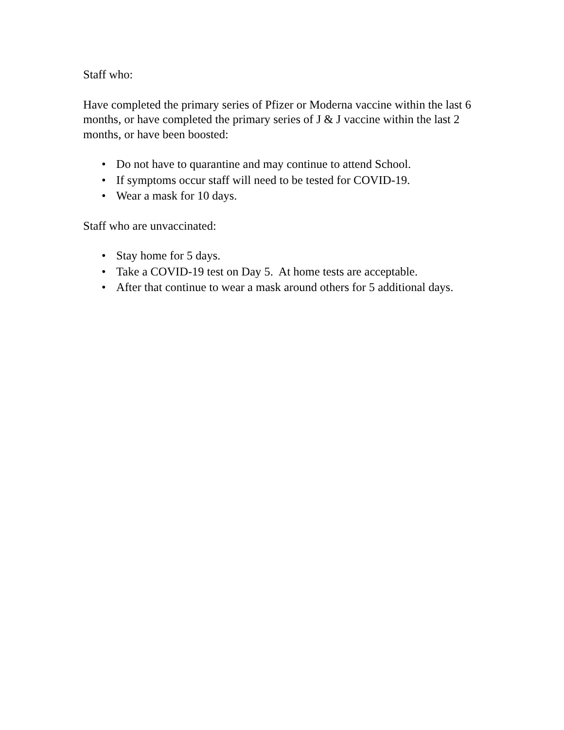Staff who:
Have completed the primary series of Pfizer or Moderna vaccine within the last 6 months, or have completed the primary series of J & J vaccine within the last 2 months, or have been boosted:
• Do not have to quarantine and may continue to attend School.
• If symptoms occur staff will need to be tested for COVID-19.
• Wear a mask for 10 days.
Staff who are unvaccinated:
• Stay home for 5 days.
• Take a COVID-19 test on Day 5. At home tests are acceptable.
• After that continue to wear a mask around others for 5 additional days.